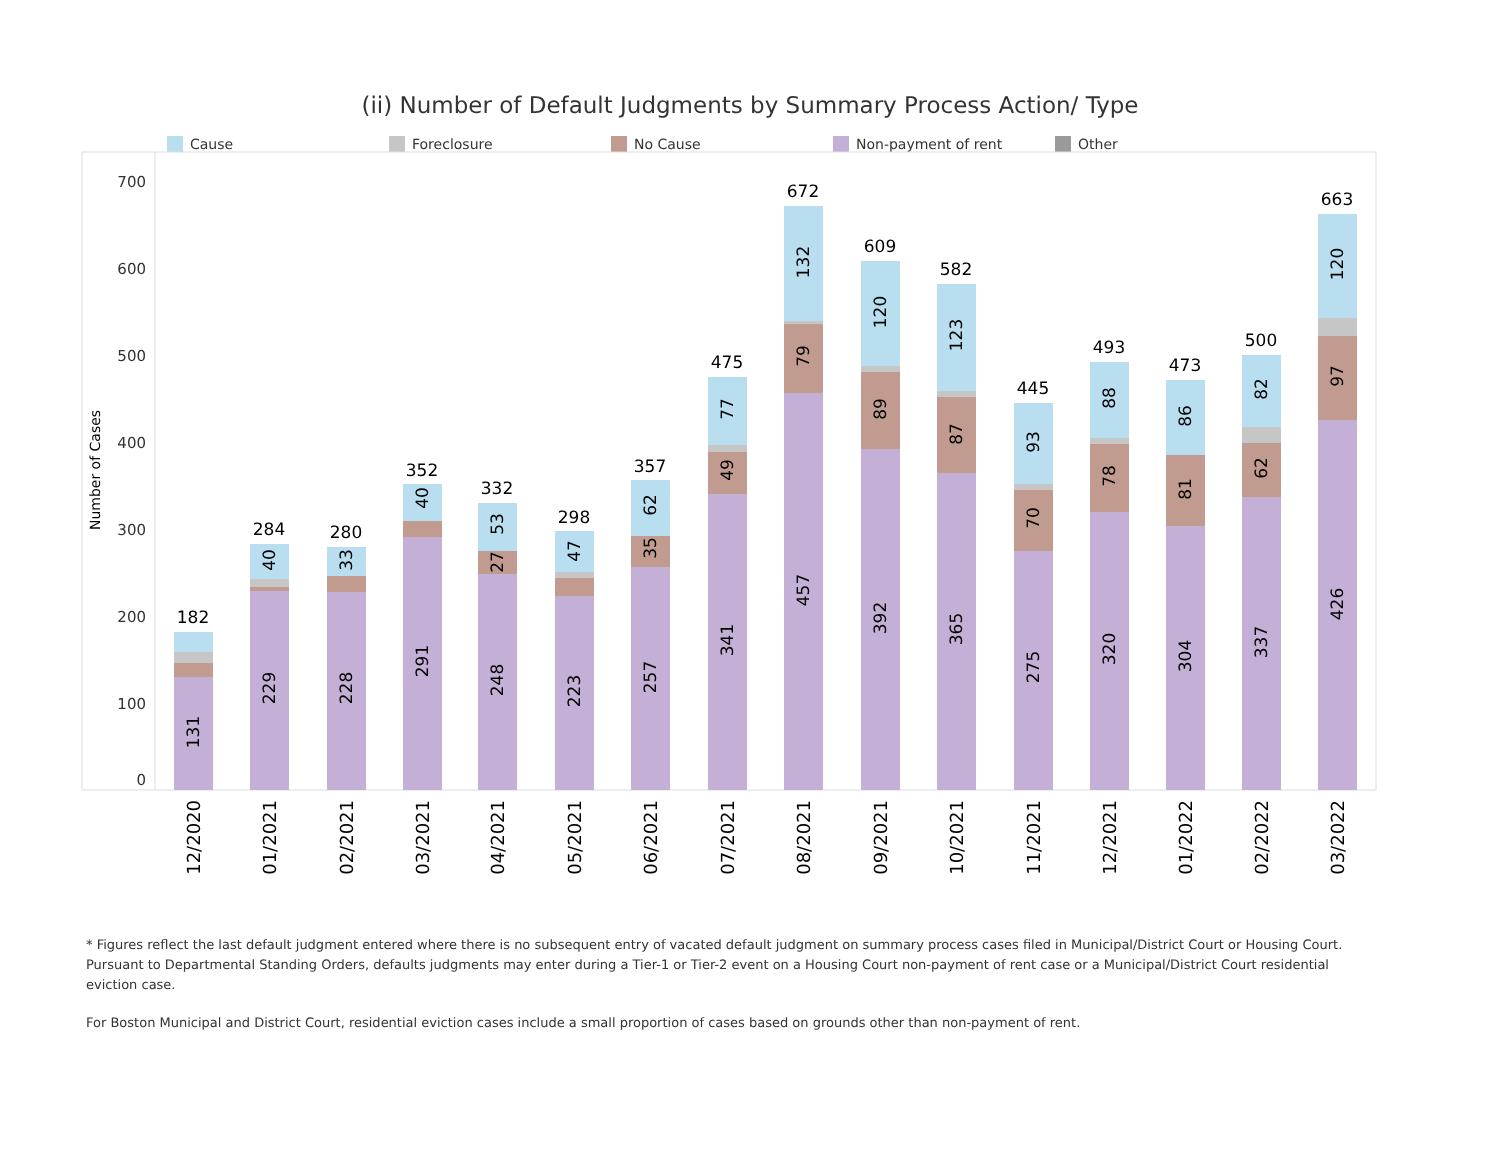(ii) Number of Default Judgments by Summary Process Action/ Type
Cause Foreclosure No Cause Non-payment of rent Other
700
600
500
400
300
200
100
0
Number of Cases
182
284
280
352
332
298
357
475
672
609
582
445
493
473
500
663
131
229
40
228
33
291
40
248
27
53
223
47
257
35
62
341
49
77
457
79
132
392
89
120
365
87
123
275
70
93
320
78
88
304
81
86
337
62
82
426
97
120
12/2020
01/2021
02/2021
03/2021
04/2021
05/2021
06/2021
07/2021
08/2021
09/2021
10/2021
11/2021
12/2021
01/2022
02/2022
03/2022
* Figures reflect the last default judgment entered where there is no subsequent entry of vacated default judgment on summary process cases filed in Municipal/District Court or Housing Court. Pursuant to Departmental Standing Orders, defaults judgments may enter during a Tier-1 or Tier-2 event on a Housing Court non-payment of rent case or a Municipal/District Court residential eviction case.
For Boston Municipal and District Court, residential eviction cases include a small proportion of cases based on grounds other than non-payment of rent.